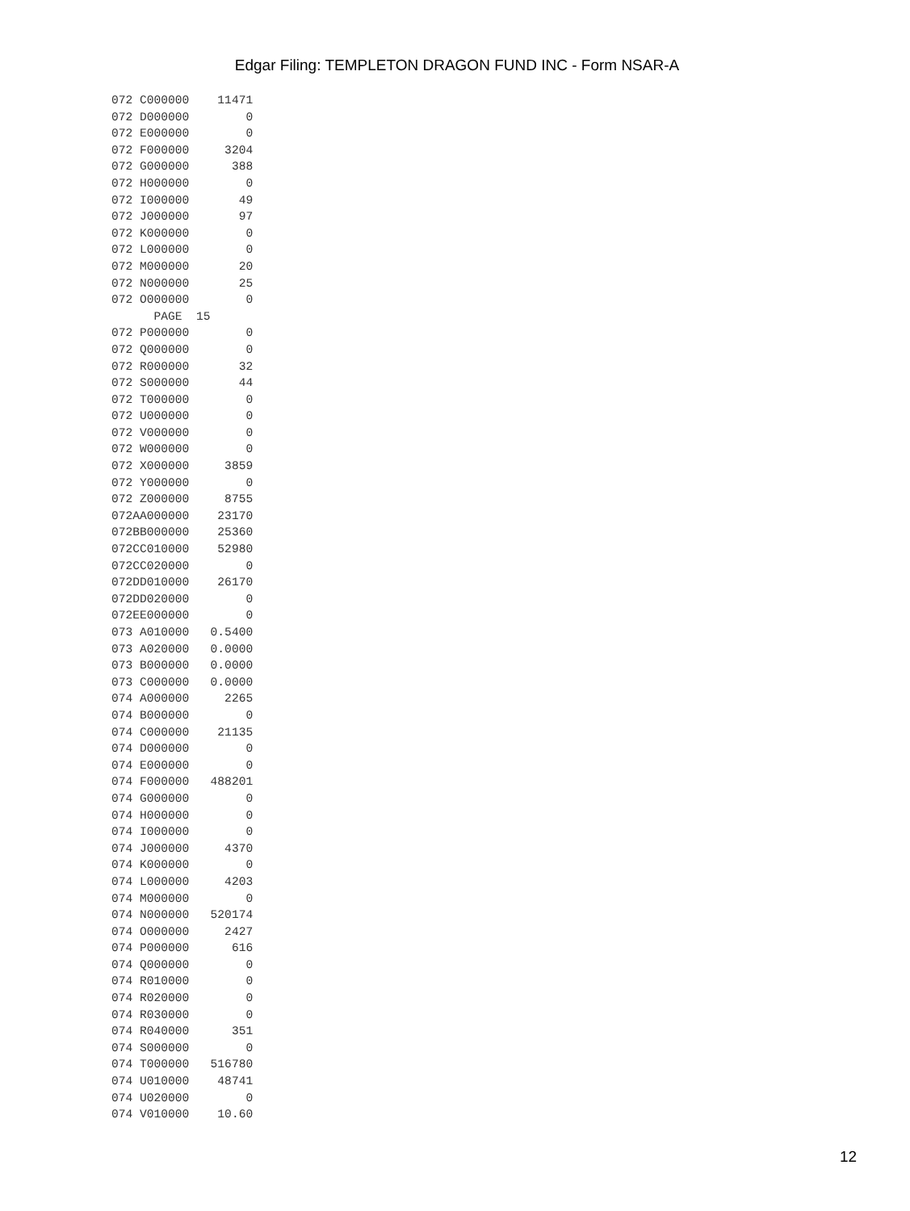Edgar Filing: TEMPLETON DRAGON FUND INC - Form NSAR-A
072 C000000    11471
072 D000000        0
072 E000000        0
072 F000000     3204
072 G000000      388
072 H000000        0
072 I000000       49
072 J000000       97
072 K000000        0
072 L000000        0
072 M000000       20
072 N000000       25
072 O000000        0
      PAGE  15
072 P000000        0
072 Q000000        0
072 R000000       32
072 S000000       44
072 T000000        0
072 U000000        0
072 V000000        0
072 W000000        0
072 X000000     3859
072 Y000000        0
072 Z000000     8755
072AA000000    23170
072BB000000    25360
072CC010000    52980
072CC020000        0
072DD010000    26170
072DD020000        0
072EE000000        0
073 A010000   0.5400
073 A020000   0.0000
073 B000000   0.0000
073 C000000   0.0000
074 A000000     2265
074 B000000        0
074 C000000    21135
074 D000000        0
074 E000000        0
074 F000000   488201
074 G000000        0
074 H000000        0
074 I000000        0
074 J000000     4370
074 K000000        0
074 L000000     4203
074 M000000        0
074 N000000   520174
074 O000000     2427
074 P000000      616
074 Q000000        0
074 R010000        0
074 R020000        0
074 R030000        0
074 R040000      351
074 S000000        0
074 T000000   516780
074 U010000    48741
074 U020000        0
074 V010000    10.60
12